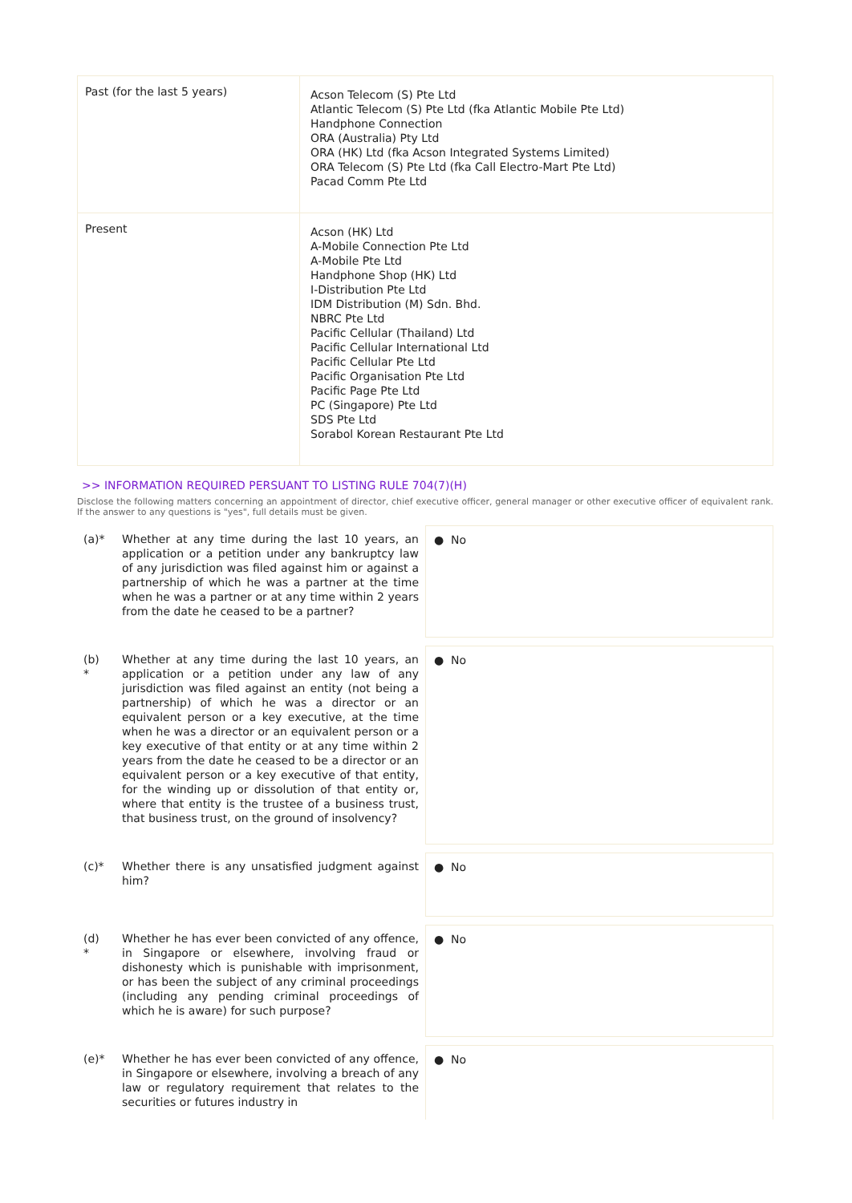| Past (for the last 5 years) | Acson Telecom (S) Pte Ltd Atlantic Telecom (S) Pte Ltd (fka Atlantic Mobile Pte Ltd) Handphone Connection ORA (Australia) Pty Ltd ORA (HK) Ltd (fka Acson Integrated Systems Limited) ORA Telecom (S) Pte Ltd (fka Call Electro-Mart Pte Ltd) Pacad Comm Pte Ltd |
| Present | Acson (HK) Ltd A-Mobile Connection Pte Ltd A-Mobile Pte Ltd Handphone Shop (HK) Ltd I-Distribution Pte Ltd IDM Distribution (M) Sdn. Bhd. NBRC Pte Ltd Pacific Cellular (Thailand) Ltd Pacific Cellular International Ltd Pacific Cellular Pte Ltd Pacific Organisation Pte Ltd Pacific Page Pte Ltd PC (Singapore) Pte Ltd SDS Pte Ltd Sorabol Korean Restaurant Pte Ltd |
>> INFORMATION REQUIRED PERSUANT TO LISTING RULE 704(7)(H)
Disclose the following matters concerning an appointment of director, chief executive officer, general manager or other executive officer of equivalent rank. If the answer to any questions is "yes", full details must be given.
(a)* Whether at any time during the last 10 years, an application or a petition under any bankruptcy law of any jurisdiction was filed against him or against a partnership of which he was a partner at the time when he was a partner or at any time within 2 years from the date he ceased to be a partner?
● No
(b)
*
Whether at any time during the last 10 years, an application or a petition under any law of any jurisdiction was filed against an entity (not being a partnership) of which he was a director or an equivalent person or a key executive, at the time when he was a director or an equivalent person or a key executive of that entity or at any time within 2 years from the date he ceased to be a director or an equivalent person or a key executive of that entity, for the winding up or dissolution of that entity or, where that entity is the trustee of a business trust, that business trust, on the ground of insolvency?
● No
(c)* Whether there is any unsatisfied judgment against him?
● No
(d)
*
Whether he has ever been convicted of any offence, in Singapore or elsewhere, involving fraud or dishonesty which is punishable with imprisonment, or has been the subject of any criminal proceedings (including any pending criminal proceedings of which he is aware) for such purpose?
● No
(e)* Whether he has ever been convicted of any offence, in Singapore or elsewhere, involving a breach of any law or regulatory requirement that relates to the securities or futures industry in
● No